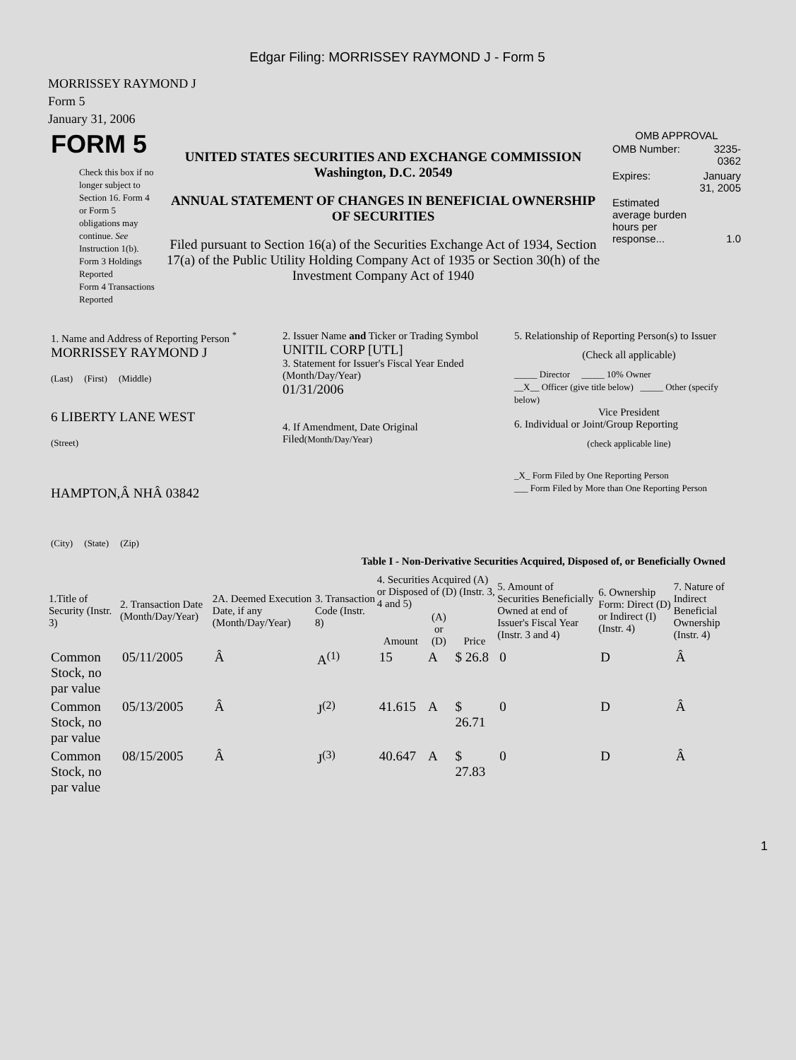Edgar Filing: MORRISSEY RAYMOND J - Form 5
MORRISSEY RAYMOND J
Form 5
January 31, 2006
| FORM 5 Check this box if no longer subject to Section 16. Form 4 or Form 5 obligations may continue. See Instruction 1(b). Form 3 Holdings Reported Form 4 Transactions Reported | UNITED STATES SECURITIES AND EXCHANGE COMMISSION Washington, D.C. 20549 ANNUAL STATEMENT OF CHANGES IN BENEFICIAL OWNERSHIP OF SECURITIES Filed pursuant to Section 16(a) of the Securities Exchange Act of 1934, Section 17(a) of the Public Utility Holding Company Act of 1935 or Section 30(h) of the Investment Company Act of 1940 | OMB APPROVAL / OMB Number: / 3235-0362 / / Expires: / January 31, 2005 / / Estimated average burden hours per response... / 1.0 / |
| 1. Name and Address of Reporting Person <sup>*</sup> MORRISSEY RAYMOND J (Last) (First) (Middle) 6 LIBERTY LANE WEST (Street) HAMPTON,Â NHÂ 03842 (City) (State) (Zip) | 2. Issuer Name and Ticker or Trading Symbol UNITIL CORP [UTL] 3. Statement for Issuer's Fiscal Year Ended (Month/Day/Year) 01/31/2006 4. If Amendment, Date Original Filed (Month/Day/Year) | 5. Relationship of Reporting Person(s) to Issuer (Check all applicable) _____ Director _____ 10% Owner __X__ Officer (give title below) _____ Other (specify below) Vice President 6. Individual or Joint/Group Reporting (check applicable line) _X_ Form Filed by One Reporting Person ___ Form Filed by More than One Reporting Person |
Table I - Non-Derivative Securities Acquired, Disposed of, or Beneficially Owned
| 1.Title of Security (Instr. 3) | 2. Transaction Date (Month/Day/Year) | 2A. Deemed Execution Date, if any (Month/Day/Year) | 3. Transaction Code (Instr. 8) | 4. Securities Acquired (A) or Disposed of (D) (Instr. 3, 4 and 5) | | | 5. Amount of Securities Beneficially Owned at end of Issuer's Fiscal Year (Instr. 3 and 4) | 6. Ownership Form: Direct (D) or Indirect (I) (Instr. 4) | 7. Nature of Indirect Beneficial Ownership (Instr. 4) |
| --- | --- | --- | --- | --- | --- | --- | --- | --- | --- |
| | | | | Amount | (A) or (D) | Price | | | |
| Common Stock, no par value | 05/11/2005 | Â | A<sup>(1)</sup> | 15 | A | $ 26.8 | 0 | D | Â |
| Common Stock, no par value | 05/13/2005 | Â | J<sup>(2)</sup> | 41.615 | A | $ 26.71 | 0 | D | Â |
| Common Stock, no par value | 08/15/2005 | Â | J<sup>(3)</sup> | 40.647 | A | $ 27.83 | 0 | D | Â |
1